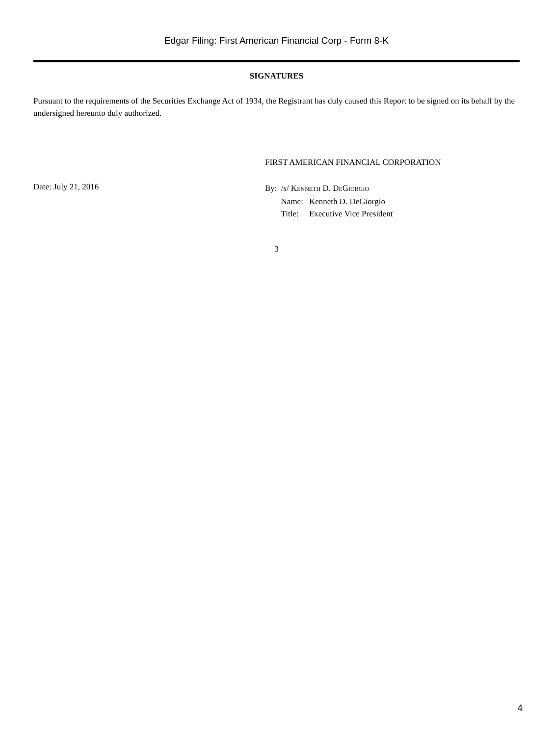Edgar Filing: First American Financial Corp - Form 8-K
SIGNATURES
Pursuant to the requirements of the Securities Exchange Act of 1934, the Registrant has duly caused this Report to be signed on its behalf by the undersigned hereunto duly authorized.
FIRST AMERICAN FINANCIAL CORPORATION
Date: July 21, 2016
| By: | /s/ K ENNETH D. D E G IORGIO | |
| | Name: | Kenneth D. DeGiorgio |
| | Title: | Executive Vice President |
3
4